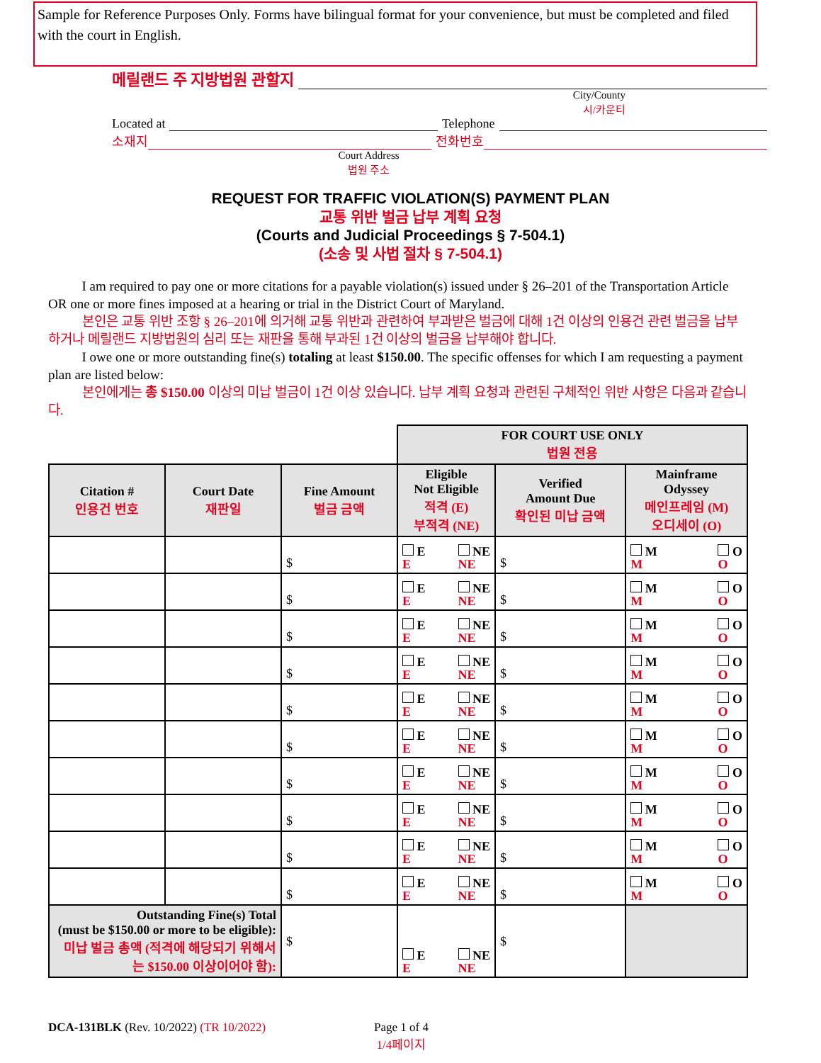Sample for Reference Purposes Only. Forms have bilingual format for your convenience, but must be completed and filed with the court in English.
메릴랜드 주 지방법원 관할지
City/County
시/카운티
Located at Telephone
소재지 전화번호
Court Address
법원 주소
REQUEST FOR TRAFFIC VIOLATION(S) PAYMENT PLAN
교통 위반 벌금 납부 계획 요청
(Courts and Judicial Proceedings § 7-504.1)
(소송 및 사법 절차 § 7-504.1)
   I am required to pay one or more citations for a payable violation(s) issued under § 26–201 of the Transportation Article OR one or more fines imposed at a hearing or trial in the District Court of Maryland.
   본인은 교통 위반 조항 § 26–201에 의거해 교통 위반과 관련하여 부과받은 벌금에 대해 1건 이상의 인용건 관련 벌금을 납부하거나 메릴랜드 지방법원의 심리 또는 재판을 통해 부과된 1건 이상의 벌금을 납부해야 합니다.
   I owe one or more outstanding fine(s) totaling at least $150.00. The specific offenses for which I am requesting a payment plan are listed below:
   본인에게는 총 $150.00 이상의 미납 벌금이 1건 이상 있습니다. 납부 계획 요청과 관련된 구체적인 위반 사항은 다음과 같습니다.
| | | | FOR COURT USE ONLY 법원 전용 | | |
| Citation # 인용건 번호 | Court Date 재판일 | Fine Amount 벌금 금액 | Eligible Not Eligible 적격 (E) 부적격 (NE) | Verified Amount Due 확인된 미납 금액 | Mainframe Odyssey 메인프레임 (M) 오디세이 (O) |
| | | $ | E E NE NE | $ | M M O O |
| | | $ | E E NE NE | $ | M M O O |
| | | $ | E E NE NE | $ | M M O O |
| | | $ | E E NE NE | $ | M M O O |
| | | $ | E E NE NE | $ | M M O O |
| | | $ | E E NE NE | $ | M M O O |
| | | $ | E E NE NE | $ | M M O O |
| | | $ | E E NE NE | $ | M M O O |
| | | $ | E E NE NE | $ | M M O O |
| | | $ | E E NE NE | $ | M M O O |
| Outstanding Fine(s) Total (must be $150.00 or more to be eligible): 미납 벌금 총액 (적격에 해당되기 위해서는 $150.00 이상이어야 함): | | $ | E E NE NE | $ | |
DCA-131BLK (Rev. 10/2022) (TR 10/2022) Page 1 of 4
1/4페이지